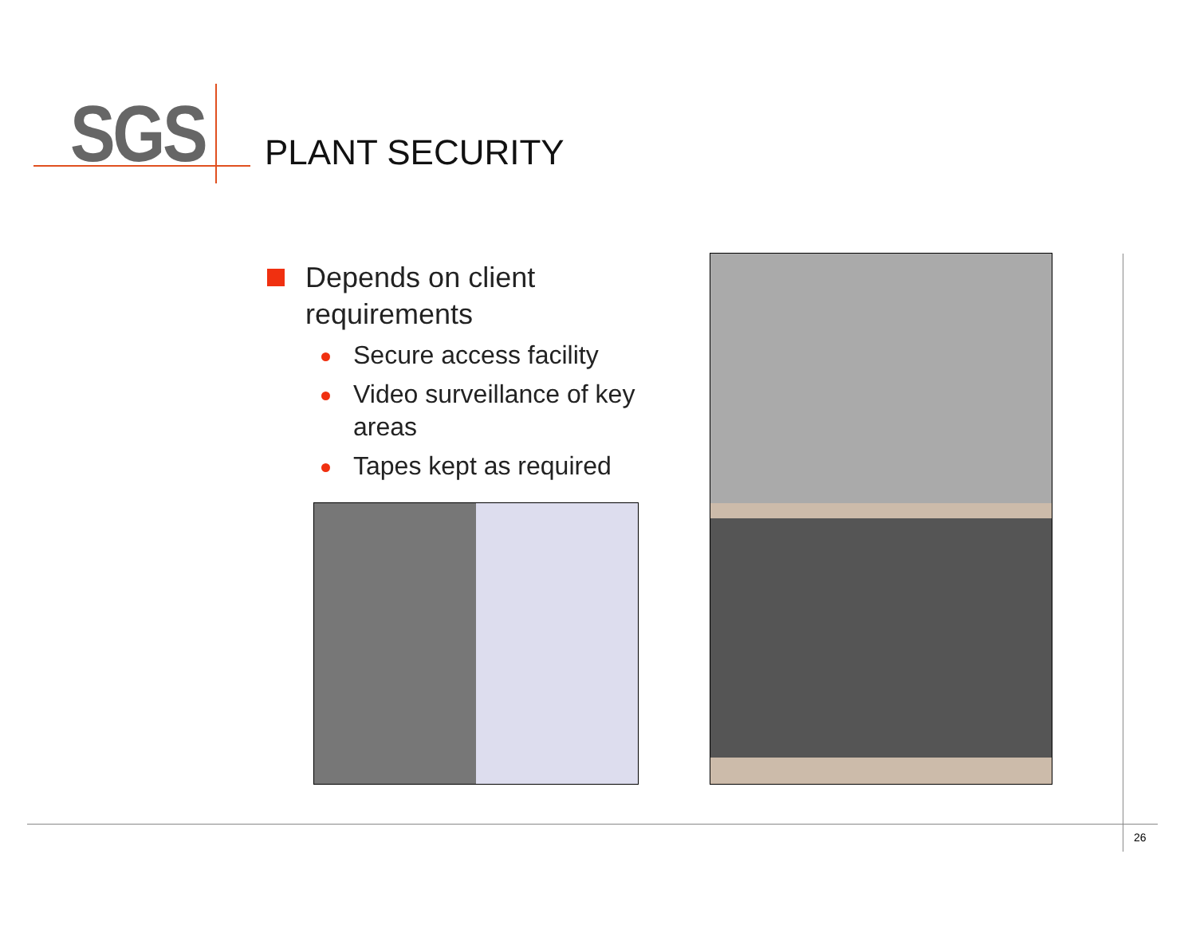SGS PLANT SECURITY
Depends on client requirements
Secure access facility
Video surveillance of key areas
Tapes kept as required
26